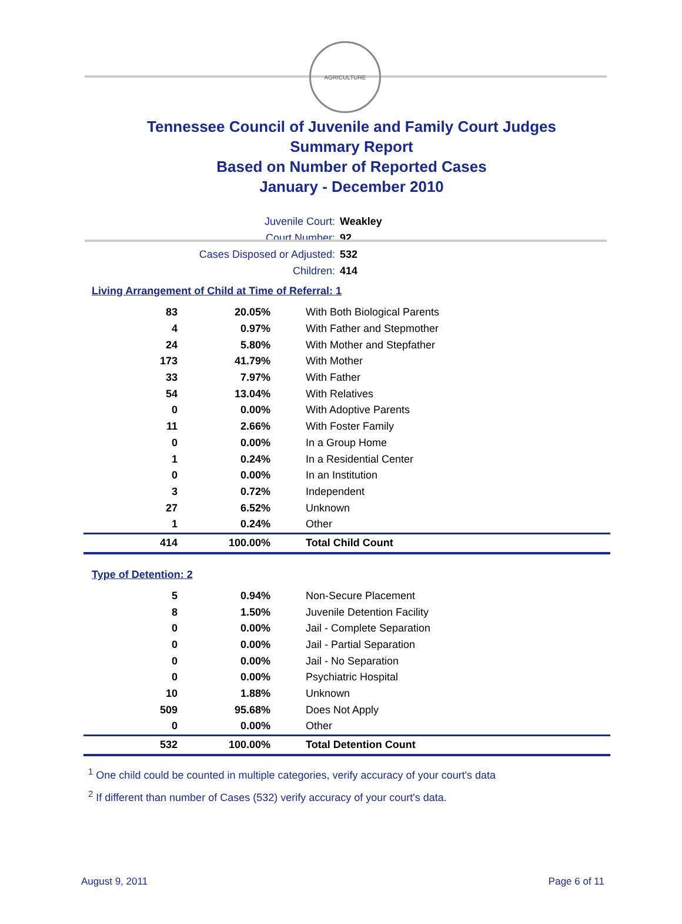AGRICULTURE
Tennessee Council of Juvenile and Family Court Judges
Summary Report
Based on Number of Reported Cases
January - December 2010
Juvenile Court: Weakley
Court Number: 92
Cases Disposed or Adjusted: 532
Children: 414
Living Arrangement of Child at Time of Referral: 1
| 83 | 20.05% | With Both Biological Parents |
| 4 | 0.97% | With Father and Stepmother |
| 24 | 5.80% | With Mother and Stepfather |
| 173 | 41.79% | With Mother |
| 33 | 7.97% | With Father |
| 54 | 13.04% | With Relatives |
| 0 | 0.00% | With Adoptive Parents |
| 11 | 2.66% | With Foster Family |
| 0 | 0.00% | In a Group Home |
| 1 | 0.24% | In a Residential Center |
| 0 | 0.00% | In an Institution |
| 3 | 0.72% | Independent |
| 27 | 6.52% | Unknown |
| 1 | 0.24% | Other |
| 414 | 100.00% | Total Child Count |
Type of Detention: 2
| 5 | 0.94% | Non-Secure Placement |
| 8 | 1.50% | Juvenile Detention Facility |
| 0 | 0.00% | Jail - Complete Separation |
| 0 | 0.00% | Jail - Partial Separation |
| 0 | 0.00% | Jail - No Separation |
| 0 | 0.00% | Psychiatric Hospital |
| 10 | 1.88% | Unknown |
| 509 | 95.68% | Does Not Apply |
| 0 | 0.00% | Other |
| 532 | 100.00% | Total Detention Count |
<sup>1</sup> One child could be counted in multiple categories, verify accuracy of your court's data
<sup>2</sup> If different than number of Cases (532) verify accuracy of your court's data.
August 9, 2011 Page 6 of 11